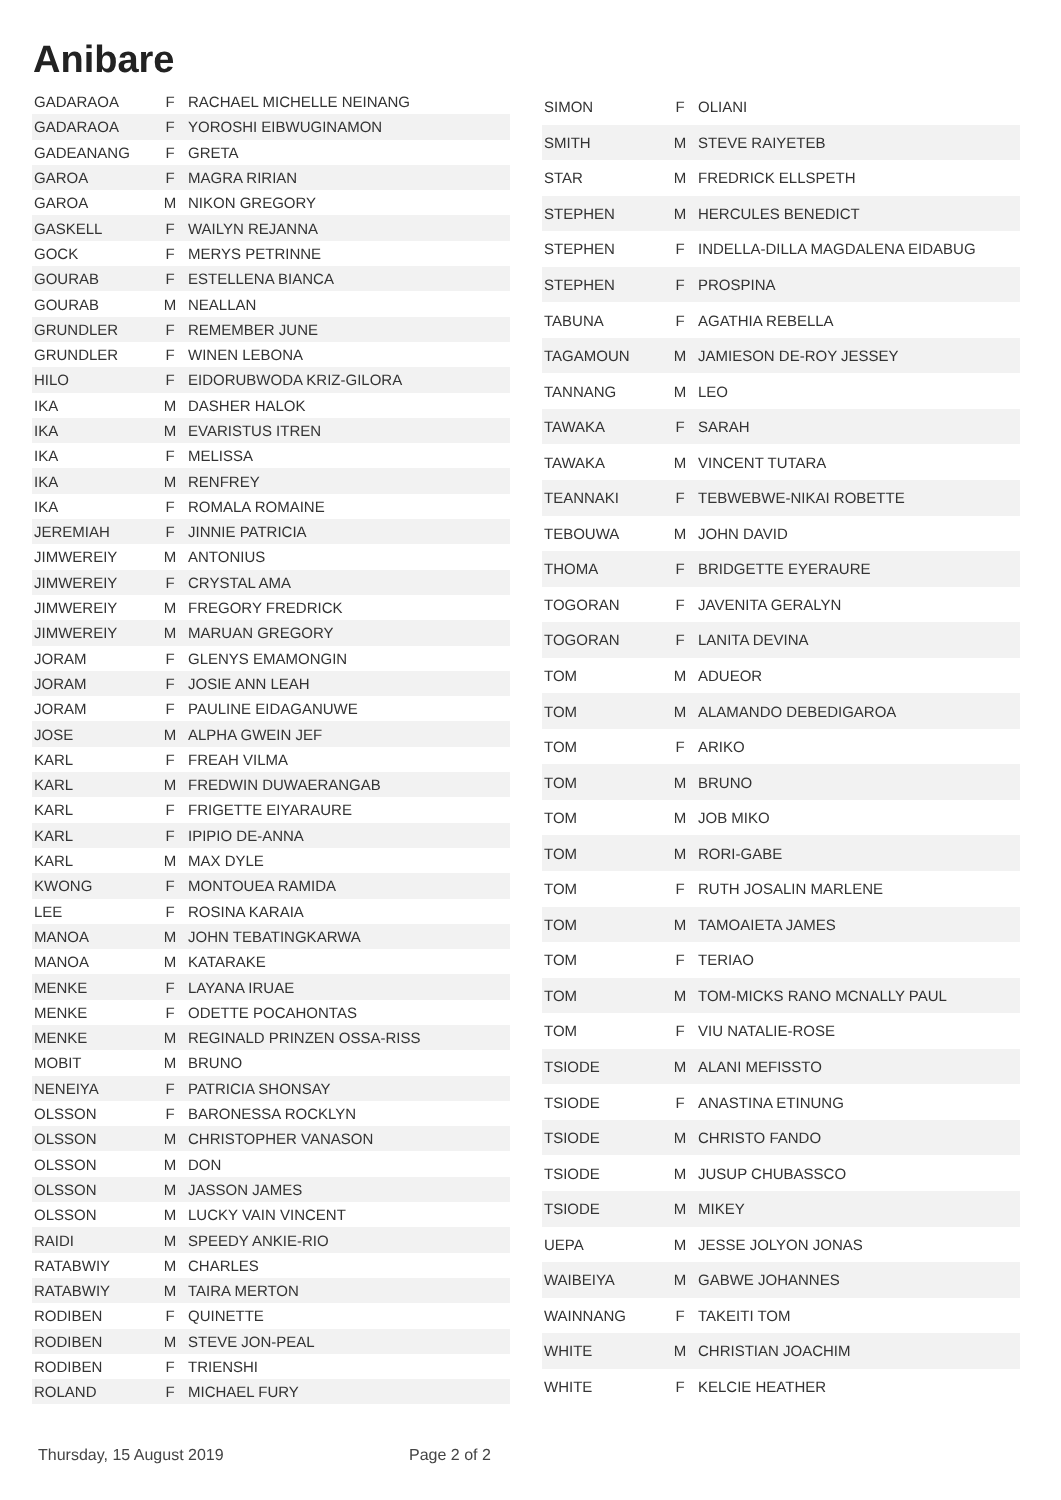Anibare
| GADARAOA | F | RACHAEL MICHELLE NEINANG |
| GADARAOA | F | YOROSHI EIBWUGINAMON |
| GADEANANG | F | GRETA |
| GAROA | F | MAGRA RIRIAN |
| GAROA | M | NIKON GREGORY |
| GASKELL | F | WAILYN REJANNA |
| GOCK | F | MERYS PETRINNE |
| GOURAB | F | ESTELLENA BIANCA |
| GOURAB | M | NEALLAN |
| GRUNDLER | F | REMEMBER JUNE |
| GRUNDLER | F | WINEN LEBONA |
| HILO | F | EIDORUBWODA KRIZ-GILORA |
| IKA | M | DASHER HALOK |
| IKA | M | EVARISTUS ITREN |
| IKA | F | MELISSA |
| IKA | M | RENFREY |
| IKA | F | ROMALA ROMAINE |
| JEREMIAH | F | JINNIE PATRICIA |
| JIMWEREIY | M | ANTONIUS |
| JIMWEREIY | F | CRYSTAL AMA |
| JIMWEREIY | M | FREGORY FREDRICK |
| JIMWEREIY | M | MARUAN GREGORY |
| JORAM | F | GLENYS EMAMONGIN |
| JORAM | F | JOSIE ANN LEAH |
| JORAM | F | PAULINE EIDAGANUWE |
| JOSE | M | ALPHA GWEIN JEF |
| KARL | F | FREAH VILMA |
| KARL | M | FREDWIN DUWAERANGAB |
| KARL | F | FRIGETTE EIYARAURE |
| KARL | F | IPIPIO DE-ANNA |
| KARL | M | MAX DYLE |
| KWONG | F | MONTOUEA RAMIDA |
| LEE | F | ROSINA KARAIA |
| MANOA | M | JOHN TEBATINGKARWA |
| MANOA | M | KATARAKE |
| MENKE | F | LAYANA IRUAE |
| MENKE | F | ODETTE POCAHONTAS |
| MENKE | M | REGINALD PRINZEN OSSA-RISS |
| MOBIT | M | BRUNO |
| NENEIYA | F | PATRICIA SHONSAY |
| OLSSON | F | BARONESSA ROCKLYN |
| OLSSON | M | CHRISTOPHER VANASON |
| OLSSON | M | DON |
| OLSSON | M | JASSON JAMES |
| OLSSON | M | LUCKY VAIN VINCENT |
| RAIDI | M | SPEEDY ANKIE-RIO |
| RATABWIY | M | CHARLES |
| RATABWIY | M | TAIRA MERTON |
| RODIBEN | F | QUINETTE |
| RODIBEN | M | STEVE JON-PEAL |
| RODIBEN | F | TRIENSHI |
| ROLAND | F | MICHAEL FURY |
| SIMON | F | OLIANI |
| SMITH | M | STEVE RAIYETEB |
| STAR | M | FREDRICK ELLSPETH |
| STEPHEN | M | HERCULES BENEDICT |
| STEPHEN | F | INDELLA-DILLA MAGDALENA EIDABUG |
| STEPHEN | F | PROSPINA |
| TABUNA | F | AGATHIA REBELLA |
| TAGAMOUN | M | JAMIESON DE-ROY JESSEY |
| TANNANG | M | LEO |
| TAWAKA | F | SARAH |
| TAWAKA | M | VINCENT TUTARA |
| TEANNAKI | F | TEBWEBWE-NIKAI ROBETTE |
| TEBOUWA | M | JOHN DAVID |
| THOMA | F | BRIDGETTE EYERAURE |
| TOGORAN | F | JAVENITA GERALYN |
| TOGORAN | F | LANITA DEVINA |
| TOM | M | ADUEOR |
| TOM | M | ALAMANDO DEBEDIGAROA |
| TOM | F | ARIKO |
| TOM | M | BRUNO |
| TOM | M | JOB MIKO |
| TOM | M | RORI-GABE |
| TOM | F | RUTH JOSALIN MARLENE |
| TOM | M | TAMOAIETA JAMES |
| TOM | F | TERIAO |
| TOM | M | TOM-MICKS RANO MCNALLY PAUL |
| TOM | F | VIU NATALIE-ROSE |
| TSIODE | M | ALANI MEFISSTO |
| TSIODE | F | ANASTINA ETINUNG |
| TSIODE | M | CHRISTO FANDO |
| TSIODE | M | JUSUP CHUBASSCO |
| TSIODE | M | MIKEY |
| UEPA | M | JESSE JOLYON JONAS |
| WAIBEIYA | M | GABWE JOHANNES |
| WAINNANG | F | TAKEITI TOM |
| WHITE | M | CHRISTIAN JOACHIM |
| WHITE | F | KELCIE HEATHER |
Thursday, 15 August 2019 Page 2 of 2